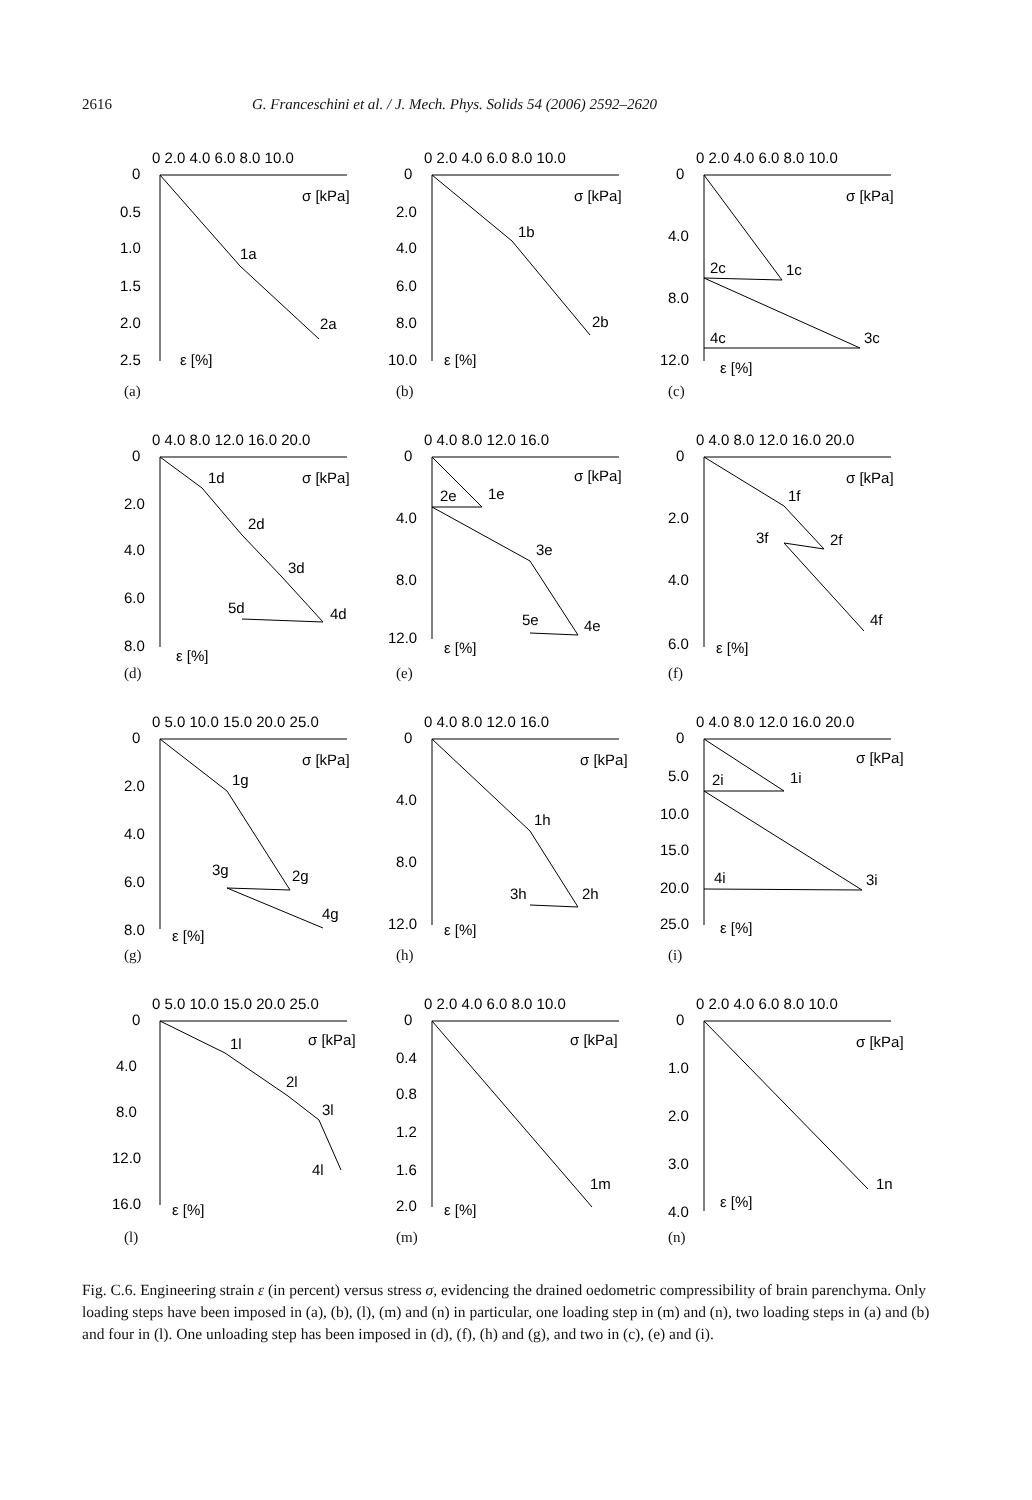2616 G. Franceschini et al. / J. Mech. Phys. Solids 54 (2006) 2592–2620
0 2.0 4.0 6.0 8.0 10.0
0
0.5
1.0
1.5
2.0
2.5
σ [kPa]
ε [%]
1a
2a
(a)
0 2.0 4.0 6.0 8.0 10.0
0
2.0
4.0
6.0
8.0
10.0
σ [kPa]
ε [%]
1b
2b
(b)
0 2.0 4.0 6.0 8.0 10.0
0
4.0
8.0
12.0
σ [kPa]
ε [%]
1c
2c
3c
4c
(c)
0 4.0 8.0 12.0 16.0 20.0
0
2.0
4.0
6.0
8.0
σ [kPa]
ε [%]
1d
2d
3d
4d
5d
(d)
0 4.0 8.0 12.0 16.0
0
4.0
8.0
12.0
σ [kPa]
ε [%]
1e
2e
3e
4e
5e
(e)
0 4.0 8.0 12.0 16.0 20.0
0
2.0
4.0
6.0
σ [kPa]
ε [%]
1f
2f
3f
4f
(f)
0 5.0 10.0 15.0 20.0 25.0
0
2.0
4.0
6.0
8.0
σ [kPa]
ε [%]
1g
2g
3g
4g
(g)
0 4.0 8.0 12.0 16.0
0
4.0
8.0
12.0
σ [kPa]
ε [%]
1h
2h
3h
(h)
0 4.0 8.0 12.0 16.0 20.0
0
5.0
10.0
15.0
20.0
25.0
σ [kPa]
ε [%]
1i
2i
3i
4i
(i)
0 5.0 10.0 15.0 20.0 25.0
0
4.0
8.0
12.0
16.0
σ [kPa]
ε [%]
1l
2l
3l
4l
(l)
0 2.0 4.0 6.0 8.0 10.0
0
0.4
0.8
1.2
1.6
2.0
σ [kPa]
ε [%]
1m
(m)
0 2.0 4.0 6.0 8.0 10.0
0
1.0
2.0
3.0
4.0
σ [kPa]
ε [%]
1n
(n)
Fig. C.6. Engineering strain ε (in percent) versus stress σ, evidencing the drained oedometric compressibility of brain parenchyma. Only loading steps have been imposed in (a), (b), (l), (m) and (n) in particular, one loading step in (m) and (n), two loading steps in (a) and (b) and four in (l). One unloading step has been imposed in (d), (f), (h) and (g), and two in (c), (e) and (i).